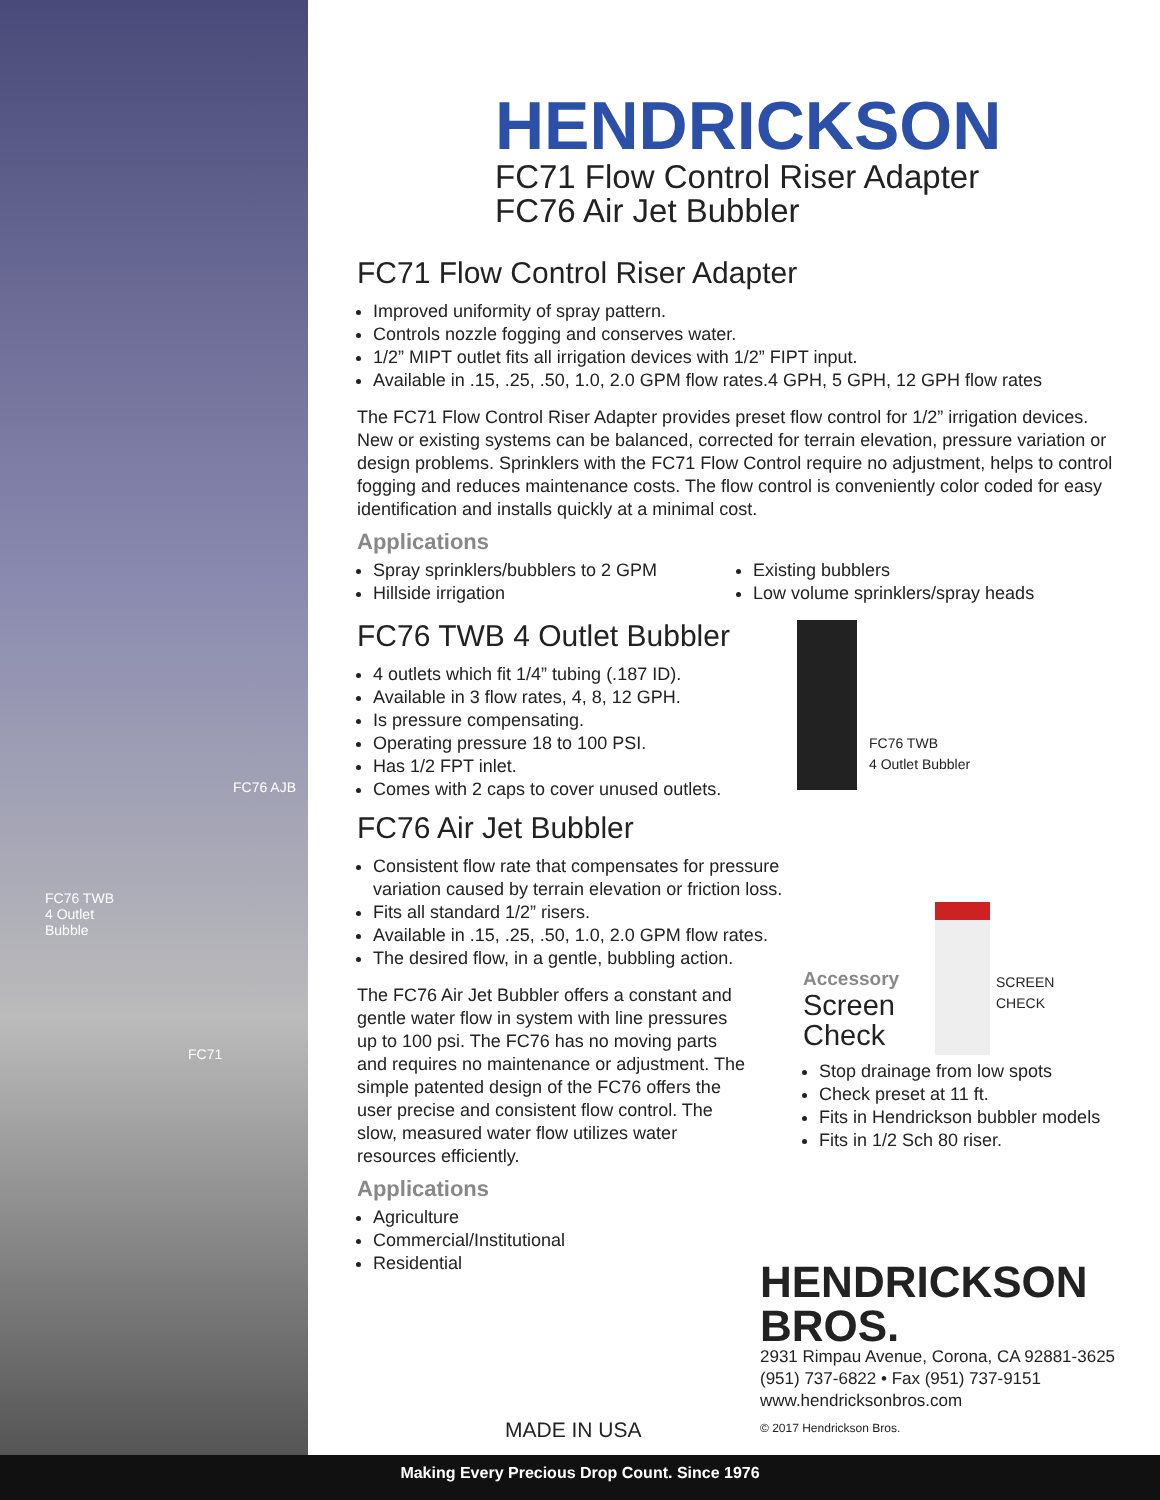FC76 AJB
FC76 TWB
4 Outlet
Bubble
FC71
HENDRICKSON
FC71 Flow Control Riser Adapter
FC76 Air Jet Bubbler
FC71 Flow Control Riser Adapter
Improved uniformity of spray pattern.
Controls nozzle fogging and conserves water.
1/2” MIPT outlet fits all irrigation devices with 1/2” FIPT input.
Available in .15, .25, .50, 1.0, 2.0 GPM flow rates.4 GPH, 5 GPH, 12 GPH flow rates
The FC71 Flow Control Riser Adapter provides preset flow control for 1/2” irrigation devices. New or existing systems can be balanced, corrected for terrain elevation, pressure variation or design problems. Sprinklers with the FC71 Flow Control require no adjustment, helps to control fogging and reduces maintenance costs. The flow control is conveniently color coded for easy identification and installs quickly at a minimal cost.
Applications
Spray sprinklers/bubblers to 2 GPM
Hillside irrigation
Existing bubblers
Low volume sprinklers/spray heads
FC76 TWB 4 Outlet Bubbler
4 outlets which fit 1/4” tubing (.187 ID).
Available in 3 flow rates, 4, 8, 12 GPH.
Is pressure compensating.
Operating pressure 18 to 100 PSI.
Has 1/2 FPT inlet.
Comes with 2 caps to cover unused outlets.
FC76 Air Jet Bubbler
Consistent flow rate that compensates for pressure variation caused by terrain elevation or friction loss.
Fits all standard 1/2” risers.
Available in .15, .25, .50, 1.0, 2.0 GPM flow rates.
The desired flow, in a gentle, bubbling action.
The FC76 Air Jet Bubbler offers a constant and gentle water flow in system with line pressures up to 100 psi. The FC76 has no moving parts and requires no maintenance or adjustment. The simple patented design of the FC76 offers the user precise and consistent flow control. The slow, measured water flow utilizes water resources efficiently.
Applications
Agriculture
Commercial/Institutional
Residential
FC76 TWB
4 Outlet Bubbler
Accessory
Screen
Check
SCREEN
CHECK
Stop drainage from low spots
Check preset at 11 ft.
Fits in Hendrickson bubbler models
Fits in 1/2 Sch 80 riser.
HENDRICKSON
BROS.
2931 Rimpau Avenue, Corona, CA 92881-3625
(951) 737-6822 • Fax (951) 737-9151
www.hendricksonbros.com
MADE IN USA © 2017 Hendrickson Bros.
Making Every Precious Drop Count. Since 1976